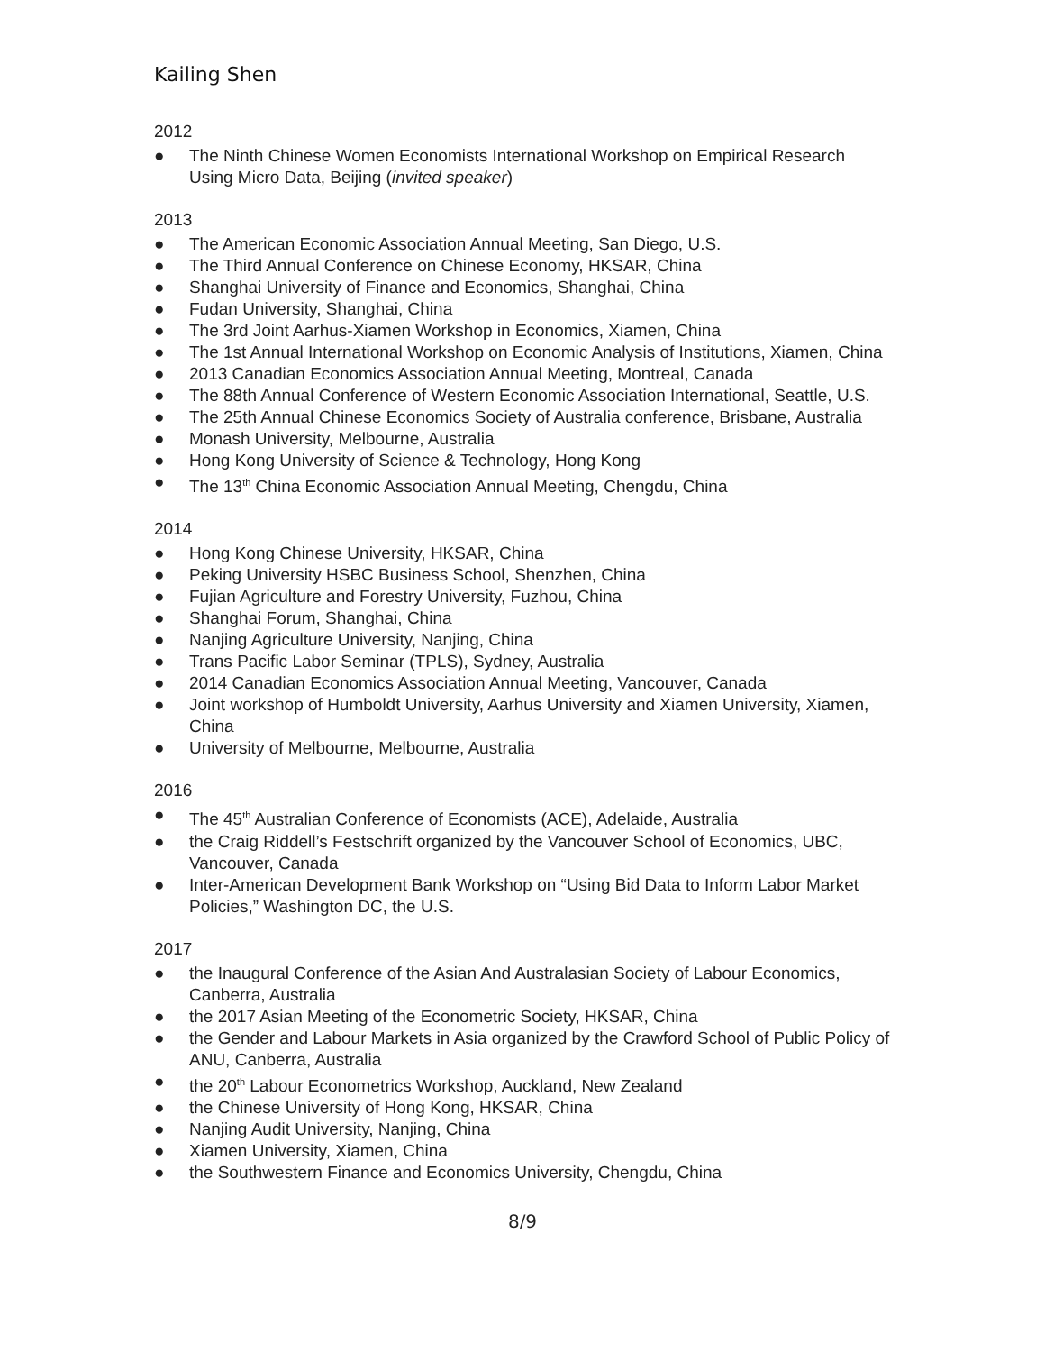Kailing Shen
2012
● The Ninth Chinese Women Economists International Workshop on Empirical Research Using Micro Data, Beijing (invited speaker)
2013
● The American Economic Association Annual Meeting, San Diego, U.S.
● The Third Annual Conference on Chinese Economy, HKSAR, China
● Shanghai University of Finance and Economics, Shanghai, China
● Fudan University, Shanghai, China
● The 3rd Joint Aarhus-Xiamen Workshop in Economics, Xiamen, China
● The 1st Annual International Workshop on Economic Analysis of Institutions, Xiamen, China
● 2013 Canadian Economics Association Annual Meeting, Montreal, Canada
● The 88th Annual Conference of Western Economic Association International, Seattle, U.S.
● The 25th Annual Chinese Economics Society of Australia conference, Brisbane, Australia
● Monash University, Melbourne, Australia
● Hong Kong University of Science & Technology, Hong Kong
● The 13<sup>th</sup> China Economic Association Annual Meeting, Chengdu, China
2014
● Hong Kong Chinese University, HKSAR, China
● Peking University HSBC Business School, Shenzhen, China
● Fujian Agriculture and Forestry University, Fuzhou, China
● Shanghai Forum, Shanghai, China
● Nanjing Agriculture University, Nanjing, China
● Trans Pacific Labor Seminar (TPLS), Sydney, Australia
● 2014 Canadian Economics Association Annual Meeting, Vancouver, Canada
● Joint workshop of Humboldt University, Aarhus University and Xiamen University, Xiamen, China
● University of Melbourne, Melbourne, Australia
2016
● The 45<sup>th</sup> Australian Conference of Economists (ACE), Adelaide, Australia
● the Craig Riddell’s Festschrift organized by the Vancouver School of Economics, UBC, Vancouver, Canada
● Inter-American Development Bank Workshop on “Using Bid Data to Inform Labor Market Policies,” Washington DC, the U.S.
2017
● the Inaugural Conference of the Asian And Australasian Society of Labour Economics, Canberra, Australia
● the 2017 Asian Meeting of the Econometric Society, HKSAR, China
● the Gender and Labour Markets in Asia organized by the Crawford School of Public Policy of ANU, Canberra, Australia
● the 20<sup>th</sup> Labour Econometrics Workshop, Auckland, New Zealand
● the Chinese University of Hong Kong, HKSAR, China
● Nanjing Audit University, Nanjing, China
● Xiamen University, Xiamen, China
● the Southwestern Finance and Economics University, Chengdu, China
8/9